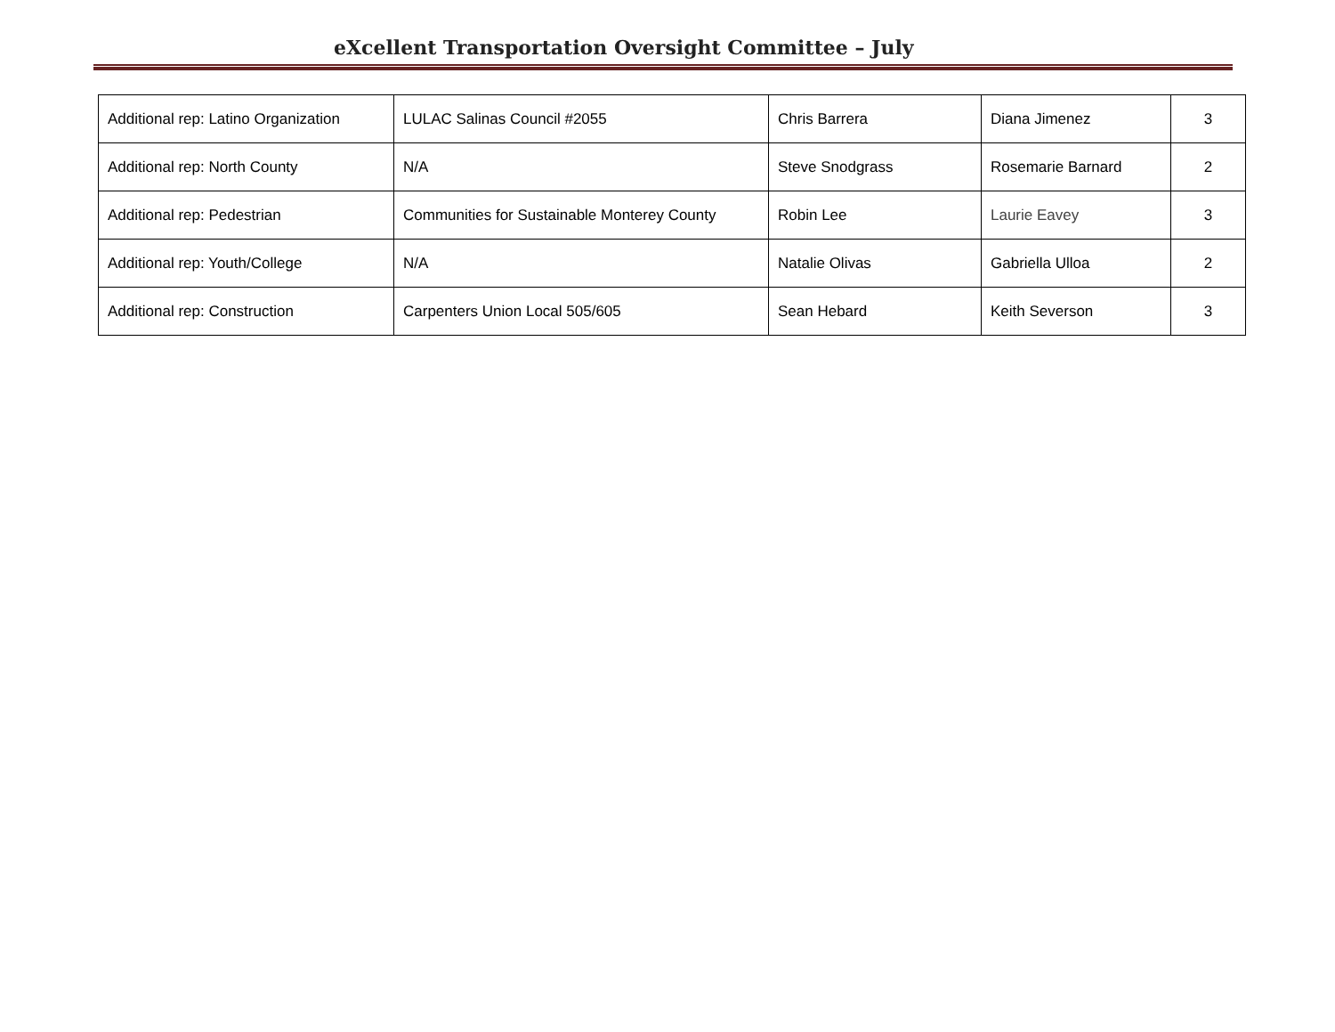eXcellent Transportation Oversight Committee – July
| Additional rep: Latino Organization | LULAC Salinas Council #2055 | Chris Barrera | Diana Jimenez | 3 |
| Additional rep: North County | N/A | Steve Snodgrass | Rosemarie Barnard | 2 |
| Additional rep: Pedestrian | Communities for Sustainable Monterey County | Robin Lee | Laurie Eavey | 3 |
| Additional rep: Youth/College | N/A | Natalie Olivas | Gabriella Ulloa | 2 |
| Additional rep: Construction | Carpenters Union Local 505/605 | Sean Hebard | Keith Severson | 3 |